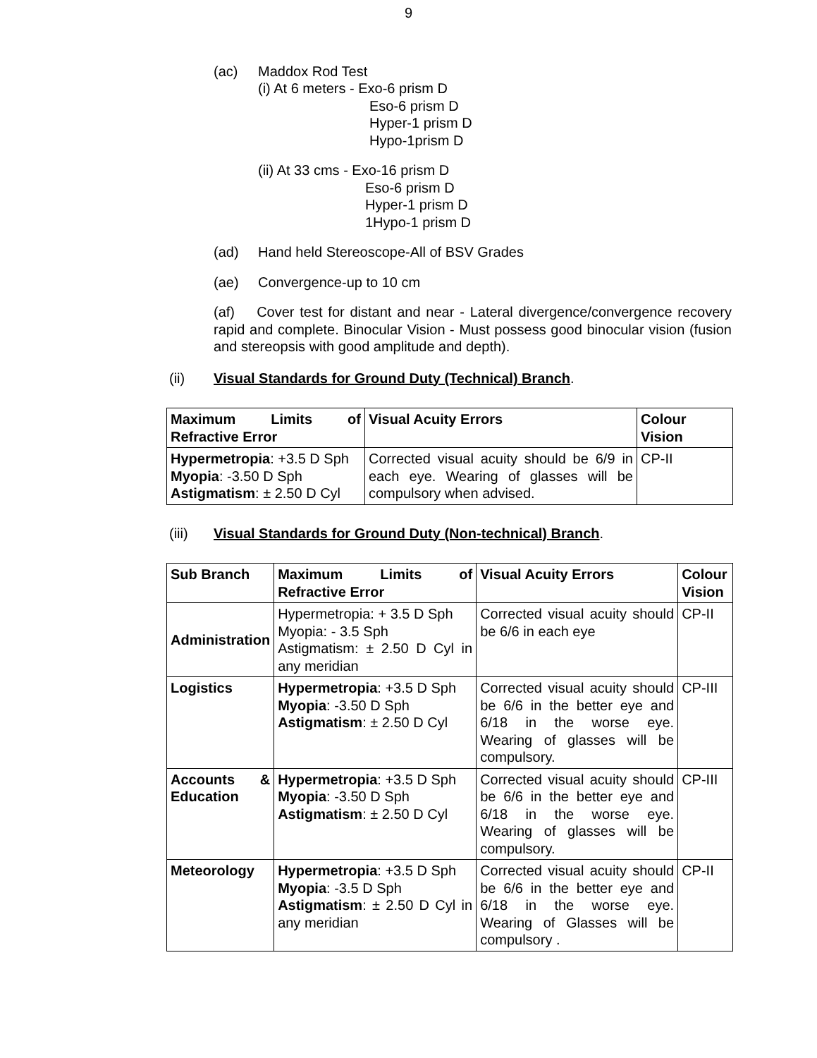9
(ac) Maddox Rod Test
(i) At 6 meters - Exo-6 prism D
Eso-6 prism D
Hyper-1 prism D
Hypo-1prism D
(ii) At 33 cms - Exo-16 prism D
Eso-6 prism D
Hyper-1 prism D
1Hypo-1 prism D
(ad) Hand held Stereoscope-All of BSV Grades
(ae) Convergence-up to 10 cm
(af) Cover test for distant and near - Lateral divergence/convergence recovery rapid and complete. Binocular Vision - Must possess good binocular vision (fusion and stereopsis with good amplitude and depth).
(ii) Visual Standards for Ground Duty (Technical) Branch.
| Maximum Limits of Refractive Error | Visual Acuity Errors | Colour Vision |
| --- | --- | --- |
| Hypermetropia : +3.5 D Sph Myopia : -3.50 D Sph Astigmatism : ± 2.50 D Cyl | Corrected visual acuity should be 6/9 in each eye. Wearing of glasses will be compulsory when advised. | CP-II |
(iii) Visual Standards for Ground Duty (Non-technical) Branch.
| Sub Branch | Maximum Limits of Refractive Error | Visual Acuity Errors | Colour Vision |
| --- | --- | --- | --- |
| Administration | Hypermetropia: + 3.5 D Sph Myopia: - 3.5 Sph Astigmatism: ± 2.50 D Cyl in any meridian | Corrected visual acuity should be 6/6 in each eye | CP-II |
| Logistics | Hypermetropia : +3.5 D Sph Myopia : -3.50 D Sph Astigmatism : ± 2.50 D Cyl | Corrected visual acuity should be 6/6 in the better eye and 6/18 in the worse eye. Wearing of glasses will be compulsory. | CP-III |
| Accounts & Education | Hypermetropia : +3.5 D Sph Myopia : -3.50 D Sph Astigmatism : ± 2.50 D Cyl | Corrected visual acuity should be 6/6 in the better eye and 6/18 in the worse eye. Wearing of glasses will be compulsory. | CP-III |
| Meteorology | Hypermetropia : +3.5 D Sph Myopia : -3.5 D Sph Astigmatism : ± 2.50 D Cyl in any meridian | Corrected visual acuity should be 6/6 in the better eye and 6/18 in the worse eye. Wearing of Glasses will be compulsory . | CP-II |